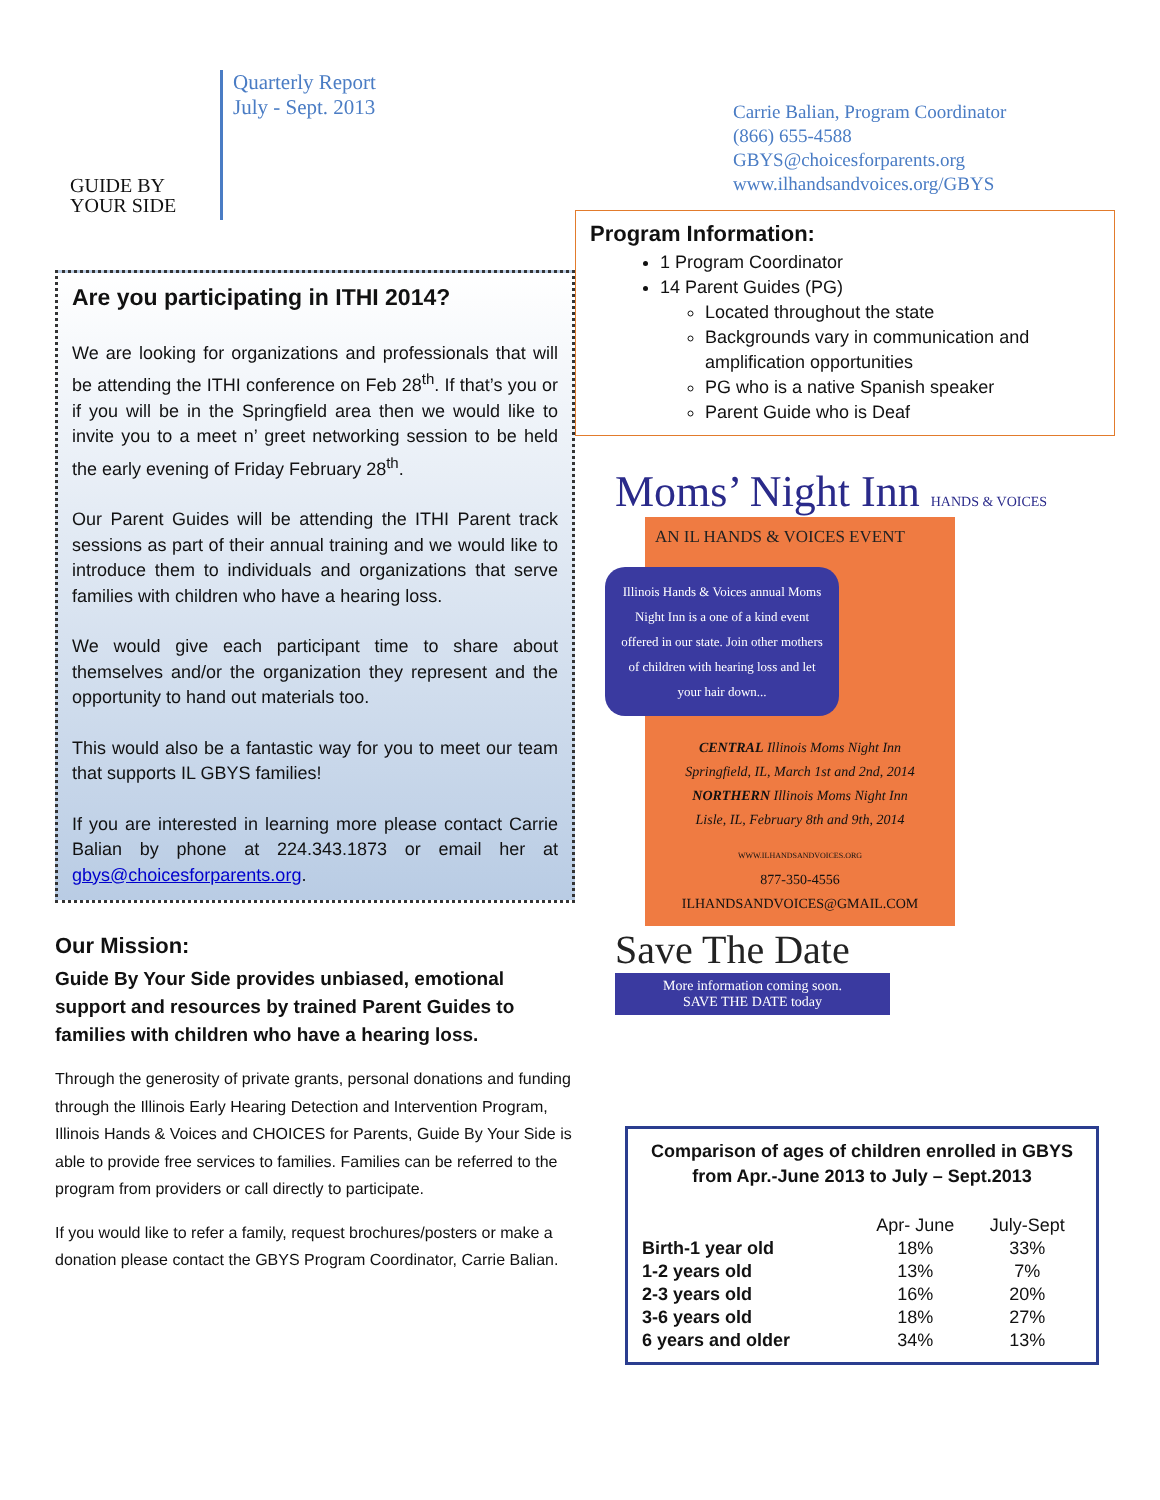GUIDE BY
YOUR SIDE
Quarterly Report
July - Sept. 2013
Carrie Balian, Program Coordinator
(866) 655-4588
GBYS@choicesforparents.org
www.ilhandsandvoices.org/GBYS
Are you participating in ITHI 2014?
We are looking for organizations and professionals that will be attending the ITHI conference on Feb 28<sup>th</sup>. If that’s you or if you will be in the Springfield area then we would like to invite you to a meet n’ greet networking session to be held the early evening of Friday February 28<sup>th</sup>.
Our Parent Guides will be attending the ITHI Parent track sessions as part of their annual training and we would like to introduce them to individuals and organizations that serve families with children who have a hearing loss.
We would give each participant time to share about themselves and/or the organization they represent and the opportunity to hand out materials too.
This would also be a fantastic way for you to meet our team that supports IL GBYS families!
If you are interested in learning more please contact Carrie Balian by phone at 224.343.1873 or email her at gbys@choicesforparents.org.
Our Mission:
Guide By Your Side provides unbiased, emotional support and resources by trained Parent Guides to families with children who have a hearing loss.
Through the generosity of private grants, personal donations and funding through the Illinois Early Hearing Detection and Intervention Program, Illinois Hands & Voices and CHOICES for Parents, Guide By Your Side is able to provide free services to families. Families can be referred to the program from providers or call directly to participate.
If you would like to refer a family, request brochures/posters or make a donation please contact the GBYS Program Coordinator, Carrie Balian.
Program Information:
1 Program Coordinator
14 Parent Guides (PG)
Located throughout the state
Backgrounds vary in communication and amplification opportunities
PG who is a native Spanish speaker
Parent Guide who is Deaf
Moms’ Night Inn HANDS & VOICES
AN IL HANDS & VOICES EVENT
Illinois Hands & Voices annual Moms Night Inn is a one of a kind event offered in our state. Join other mothers of children with hearing loss and let your hair down...
CENTRAL Illinois Moms Night Inn
Springfield, IL, March 1st and 2nd, 2014
NORTHERN Illinois Moms Night Inn
Lisle, IL, February 8th and 9th, 2014
WWW.ILHANDSANDVOICES.ORG
877-350-4556
ILHANDSANDVOICES@GMAIL.COM
Save The Date
More information coming soon.
SAVE THE DATE today
Comparison of ages of children enrolled in GBYS from Apr.-June 2013 to July – Sept.2013
| | Apr- June | July-Sept |
| --- | --- | --- |
| Birth-1 year old | 18% | 33% |
| 1-2 years old | 13% | 7% |
| 2-3 years old | 16% | 20% |
| 3-6 years old | 18% | 27% |
| 6 years and older | 34% | 13% |